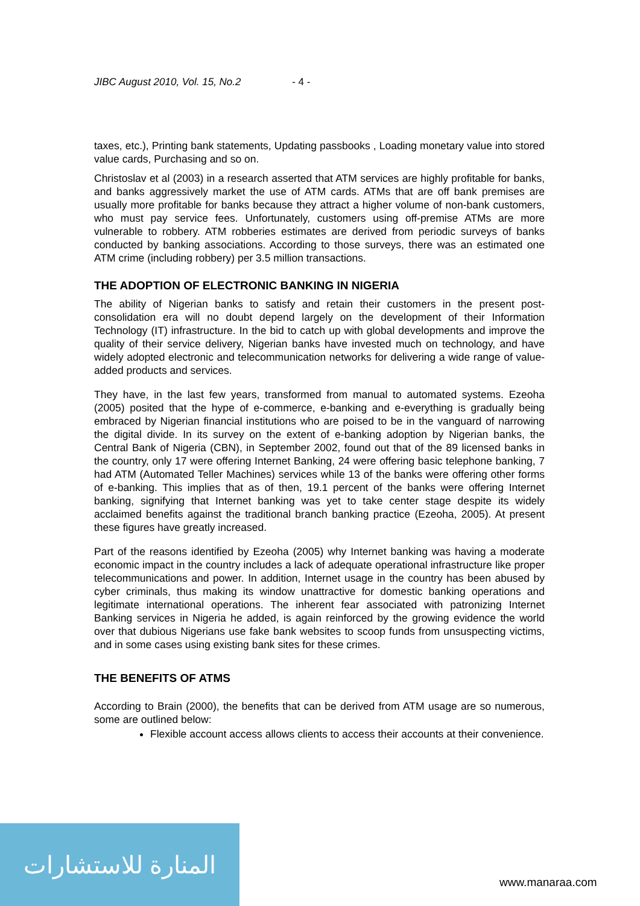JIBC August 2010, Vol. 15, No.2 - 4 -
taxes, etc.), Printing bank statements, Updating passbooks , Loading monetary value into stored value cards, Purchasing and so on.
Christoslav et al (2003) in a research asserted that ATM services are highly profitable for banks, and banks aggressively market the use of ATM cards. ATMs that are off bank premises are usually more profitable for banks because they attract a higher volume of non-bank customers, who must pay service fees. Unfortunately, customers using off-premise ATMs are more vulnerable to robbery. ATM robberies estimates are derived from periodic surveys of banks conducted by banking associations. According to those surveys, there was an estimated one ATM crime (including robbery) per 3.5 million transactions.
THE ADOPTION OF ELECTRONIC BANKING IN NIGERIA
The ability of Nigerian banks to satisfy and retain their customers in the present post-consolidation era will no doubt depend largely on the development of their Information Technology (IT) infrastructure. In the bid to catch up with global developments and improve the quality of their service delivery, Nigerian banks have invested much on technology, and have widely adopted electronic and telecommunication networks for delivering a wide range of value-added products and services.
They have, in the last few years, transformed from manual to automated systems. Ezeoha (2005) posited that the hype of e-commerce, e-banking and e-everything is gradually being embraced by Nigerian financial institutions who are poised to be in the vanguard of narrowing the digital divide. In its survey on the extent of e-banking adoption by Nigerian banks, the Central Bank of Nigeria (CBN), in September 2002, found out that of the 89 licensed banks in the country, only 17 were offering Internet Banking, 24 were offering basic telephone banking, 7 had ATM (Automated Teller Machines) services while 13 of the banks were offering other forms of e-banking. This implies that as of then, 19.1 percent of the banks were offering Internet banking, signifying that Internet banking was yet to take center stage despite its widely acclaimed benefits against the traditional branch banking practice (Ezeoha, 2005). At present these figures have greatly increased.
Part of the reasons identified by Ezeoha (2005) why Internet banking was having a moderate economic impact in the country includes a lack of adequate operational infrastructure like proper telecommunications and power. In addition, Internet usage in the country has been abused by cyber criminals, thus making its window unattractive for domestic banking operations and legitimate international operations. The inherent fear associated with patronizing Internet Banking services in Nigeria he added, is again reinforced by the growing evidence the world over that dubious Nigerians use fake bank websites to scoop funds from unsuspecting victims, and in some cases using existing bank sites for these crimes.
THE BENEFITS OF ATMS
According to Brain (2000), the benefits that can be derived from ATM usage are so numerous, some are outlined below:
Flexible account access allows clients to access their accounts at their convenience.
المنارة للاستشارات
www.manaraa.com